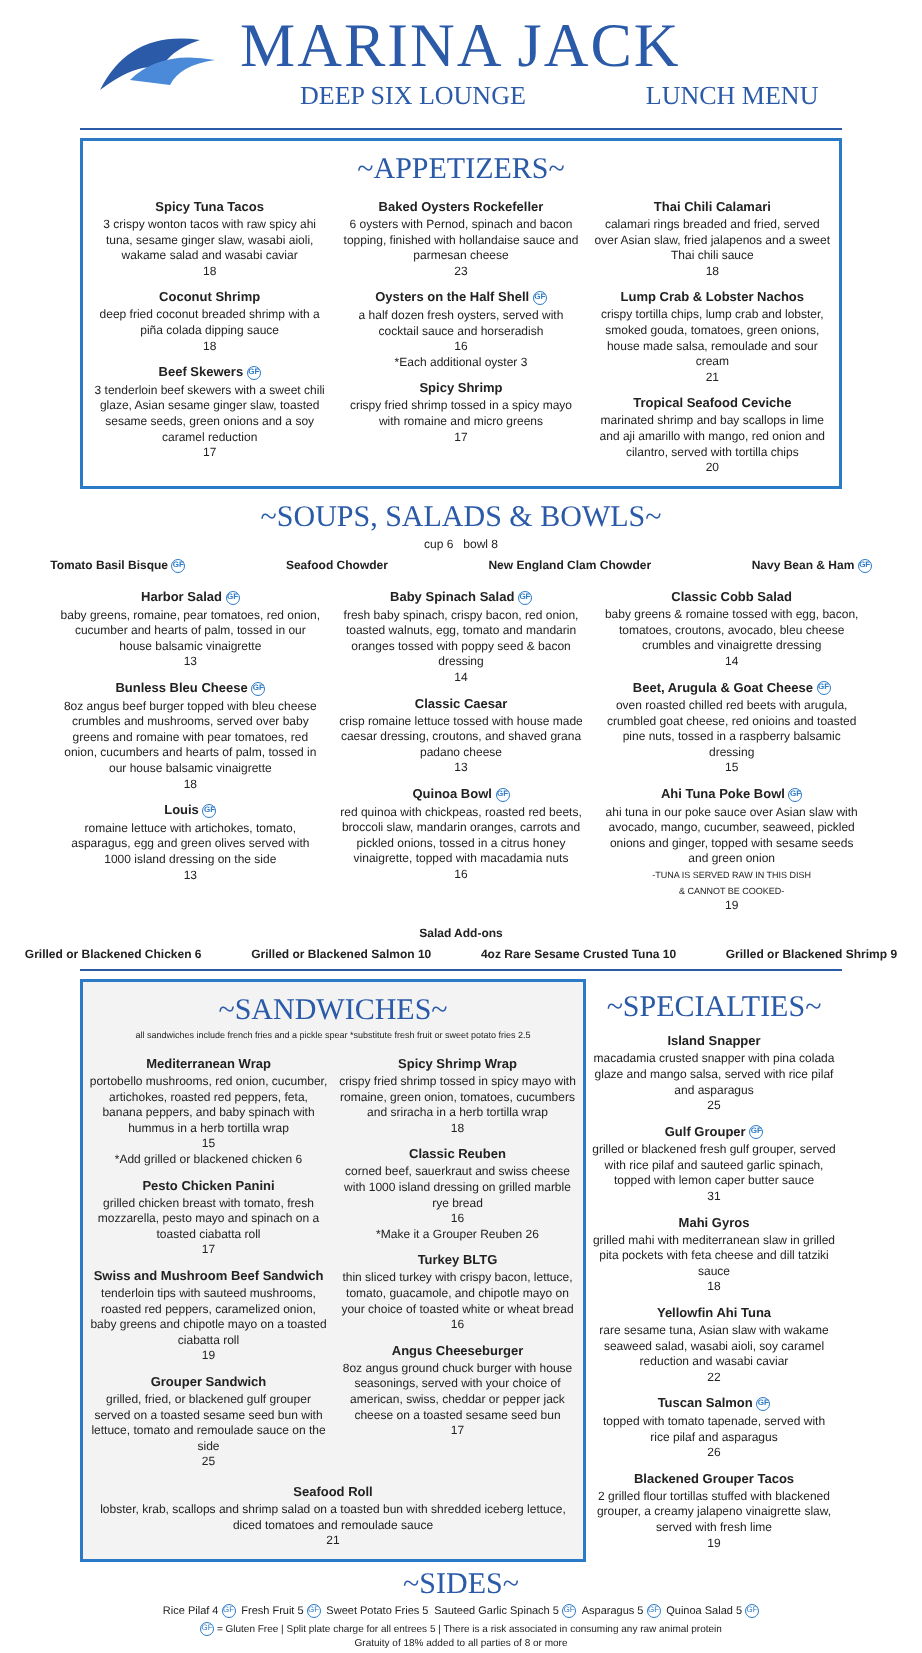MARINA JACK
DEEP SIX LOUNGE LUNCH MENU
~APPETIZERS~
Spicy Tuna Tacos
3 crispy wonton tacos with raw spicy ahi tuna, sesame ginger slaw, wasabi aioli, wakame salad and wasabi caviar
18
Coconut Shrimp
deep fried coconut breaded shrimp with a piña colada dipping sauce
18
Beef Skewers GF
3 tenderloin beef skewers with a sweet chili glaze, Asian sesame ginger slaw, toasted sesame seeds, green onions and a soy caramel reduction
17
Baked Oysters Rockefeller
6 oysters with Pernod, spinach and bacon topping, finished with hollandaise sauce and parmesan cheese
23
Oysters on the Half Shell GF
a half dozen fresh oysters, served with cocktail sauce and horseradish
16
*Each additional oyster 3
Spicy Shrimp
crispy fried shrimp tossed in a spicy mayo with romaine and micro greens
17
Thai Chili Calamari
calamari rings breaded and fried, served over Asian slaw, fried jalapenos and a sweet Thai chili sauce
18
Lump Crab & Lobster Nachos
crispy tortilla chips, lump crab and lobster, smoked gouda, tomatoes, green onions, house made salsa, remoulade and sour cream
21
Tropical Seafood Ceviche
marinated shrimp and bay scallops in lime and aji amarillo with mango, red onion and cilantro, served with tortilla chips
20
~SOUPS, SALADS & BOWLS~
cup 6 bowl 8
Tomato Basil Bisque GF Seafood Chowder New England Clam Chowder Navy Bean & Ham GF
Harbor Salad GF
baby greens, romaine, pear tomatoes, red onion, cucumber and hearts of palm, tossed in our house balsamic vinaigrette
13
Bunless Bleu Cheese GF
8oz angus beef burger topped with bleu cheese crumbles and mushrooms, served over baby greens and romaine with pear tomatoes, red onion, cucumbers and hearts of palm, tossed in our house balsamic vinaigrette
18
Louis GF
romaine lettuce with artichokes, tomato, asparagus, egg and green olives served with 1000 island dressing on the side
13
Baby Spinach Salad GF
fresh baby spinach, crispy bacon, red onion, toasted walnuts, egg, tomato and mandarin oranges tossed with poppy seed & bacon dressing
14
Classic Caesar
crisp romaine lettuce tossed with house made caesar dressing, croutons, and shaved grana padano cheese
13
Quinoa Bowl GF
red quinoa with chickpeas, roasted red beets, broccoli slaw, mandarin oranges, carrots and pickled onions, tossed in a citrus honey vinaigrette, topped with macadamia nuts
16
Classic Cobb Salad
baby greens & romaine tossed with egg, bacon, tomatoes, croutons, avocado, bleu cheese crumbles and vinaigrette dressing
14
Beet, Arugula & Goat Cheese GF
oven roasted chilled red beets with arugula, crumbled goat cheese, red onioins and toasted pine nuts, tossed in a raspberry balsamic dressing
15
Ahi Tuna Poke Bowl GF
ahi tuna in our poke sauce over Asian slaw with avocado, mango, cucumber, seaweed, pickled onions and ginger, topped with sesame seeds and green onion
-TUNA IS SERVED RAW IN THIS DISH
& CANNOT BE COOKED-
19
Salad Add-ons
Grilled or Blackened Chicken 6 Grilled or Blackened Salmon 10 4oz Rare Sesame Crusted Tuna 10 Grilled or Blackened Shrimp 9
~SANDWICHES~
all sandwiches include french fries and a pickle spear *substitute fresh fruit or sweet potato fries 2.5
Mediterranean Wrap
portobello mushrooms, red onion, cucumber, artichokes, roasted red peppers, feta, banana peppers, and baby spinach with hummus in a herb tortilla wrap
15
*Add grilled or blackened chicken 6
Pesto Chicken Panini
grilled chicken breast with tomato, fresh mozzarella, pesto mayo and spinach on a toasted ciabatta roll
17
Swiss and Mushroom Beef Sandwich
tenderloin tips with sauteed mushrooms, roasted red peppers, caramelized onion, baby greens and chipotle mayo on a toasted ciabatta roll
19
Grouper Sandwich
grilled, fried, or blackened gulf grouper served on a toasted sesame seed bun with lettuce, tomato and remoulade sauce on the side
25
Spicy Shrimp Wrap
crispy fried shrimp tossed in spicy mayo with romaine, green onion, tomatoes, cucumbers and sriracha in a herb tortilla wrap
18
Classic Reuben
corned beef, sauerkraut and swiss cheese with 1000 island dressing on grilled marble rye bread
16
*Make it a Grouper Reuben 26
Turkey BLTG
thin sliced turkey with crispy bacon, lettuce, tomato, guacamole, and chipotle mayo on your choice of toasted white or wheat bread
16
Angus Cheeseburger
8oz angus ground chuck burger with house seasonings, served with your choice of american, swiss, cheddar or pepper jack cheese on a toasted sesame seed bun
17
Seafood Roll
lobster, krab, scallops and shrimp salad on a toasted bun with shredded iceberg lettuce, diced tomatoes and remoulade sauce
21
~SPECIALTIES~
Island Snapper
macadamia crusted snapper with pina colada glaze and mango salsa, served with rice pilaf and asparagus
25
Gulf Grouper GF
grilled or blackened fresh gulf grouper, served with rice pilaf and sauteed garlic spinach, topped with lemon caper butter sauce
31
Mahi Gyros
grilled mahi with mediterranean slaw in grilled pita pockets with feta cheese and dill tatziki sauce
18
Yellowfin Ahi Tuna
rare sesame tuna, Asian slaw with wakame seaweed salad, wasabi aioli, soy caramel reduction and wasabi caviar
22
Tuscan Salmon GF
topped with tomato tapenade, served with rice pilaf and asparagus
26
Blackened Grouper Tacos
2 grilled flour tortillas stuffed with blackened grouper, a creamy jalapeno vinaigrette slaw, served with fresh lime
19
~SIDES~
Rice Pilaf 4 GF Fresh Fruit 5 GF Sweet Potato Fries 5 Sauteed Garlic Spinach 5 GF Asparagus 5 GF Quinoa Salad 5 GF
GF = Gluten Free | Split plate charge for all entrees 5 | There is a risk associated in consuming any raw animal protein
Gratuity of 18% added to all parties of 8 or more